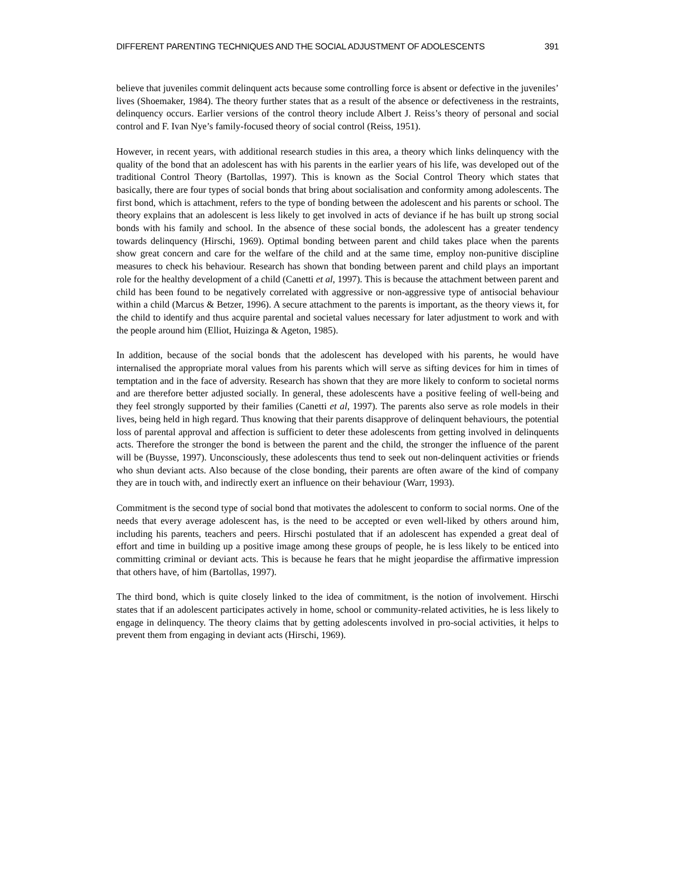DIFFERENT PARENTING TECHNIQUES AND THE SOCIAL ADJUSTMENT OF ADOLESCENTS 391
believe that juveniles commit delinquent acts because some controlling force is absent or defective in the juveniles’ lives (Shoemaker, 1984). The theory further states that as a result of the absence or defectiveness in the restraints, delinquency occurs. Earlier versions of the control theory include Albert J. Reiss’s theory of personal and social control and F. Ivan Nye’s family-focused theory of social control (Reiss, 1951).
However, in recent years, with additional research studies in this area, a theory which links delinquency with the quality of the bond that an adolescent has with his parents in the earlier years of his life, was developed out of the traditional Control Theory (Bartollas, 1997). This is known as the Social Control Theory which states that basically, there are four types of social bonds that bring about socialisation and conformity among adolescents. The first bond, which is attachment, refers to the type of bonding between the adolescent and his parents or school. The theory explains that an adolescent is less likely to get involved in acts of deviance if he has built up strong social bonds with his family and school. In the absence of these social bonds, the adolescent has a greater tendency towards delinquency (Hirschi, 1969). Optimal bonding between parent and child takes place when the parents show great concern and care for the welfare of the child and at the same time, employ non-punitive discipline measures to check his behaviour. Research has shown that bonding between parent and child plays an important role for the healthy development of a child (Canetti et al, 1997). This is because the attachment between parent and child has been found to be negatively correlated with aggressive or non-aggressive type of antisocial behaviour within a child (Marcus & Betzer, 1996). A secure attachment to the parents is important, as the theory views it, for the child to identify and thus acquire parental and societal values necessary for later adjustment to work and with the people around him (Elliot, Huizinga & Ageton, 1985).
In addition, because of the social bonds that the adolescent has developed with his parents, he would have internalised the appropriate moral values from his parents which will serve as sifting devices for him in times of temptation and in the face of adversity. Research has shown that they are more likely to conform to societal norms and are therefore better adjusted socially. In general, these adolescents have a positive feeling of well-being and they feel strongly supported by their families (Canetti et al, 1997). The parents also serve as role models in their lives, being held in high regard. Thus knowing that their parents disapprove of delinquent behaviours, the potential loss of parental approval and affection is sufficient to deter these adolescents from getting involved in delinquents acts. Therefore the stronger the bond is between the parent and the child, the stronger the influence of the parent will be (Buysse, 1997). Unconsciously, these adolescents thus tend to seek out non-delinquent activities or friends who shun deviant acts. Also because of the close bonding, their parents are often aware of the kind of company they are in touch with, and indirectly exert an influence on their behaviour (Warr, 1993).
Commitment is the second type of social bond that motivates the adolescent to conform to social norms. One of the needs that every average adolescent has, is the need to be accepted or even well-liked by others around him, including his parents, teachers and peers. Hirschi postulated that if an adolescent has expended a great deal of effort and time in building up a positive image among these groups of people, he is less likely to be enticed into committing criminal or deviant acts. This is because he fears that he might jeopardise the affirmative impression that others have, of him (Bartollas, 1997).
The third bond, which is quite closely linked to the idea of commitment, is the notion of involvement. Hirschi states that if an adolescent participates actively in home, school or community-related activities, he is less likely to engage in delinquency. The theory claims that by getting adolescents involved in pro-social activities, it helps to prevent them from engaging in deviant acts (Hirschi, 1969).